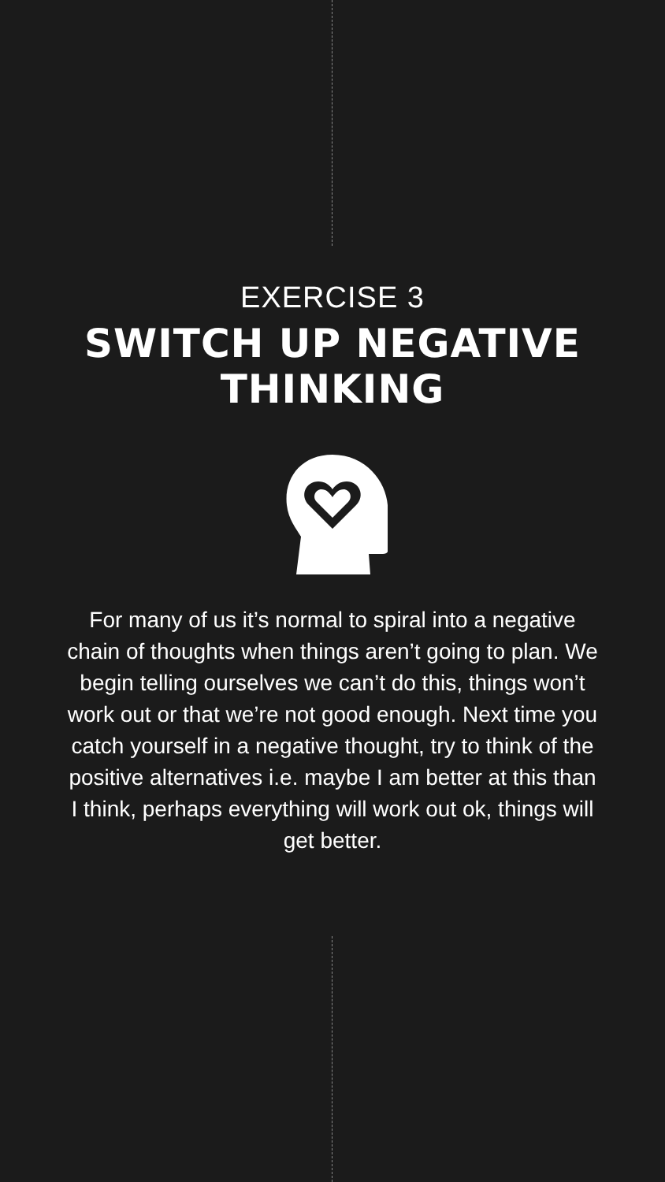EXERCISE 3
SWITCH UP NEGATIVE
THINKING
For many of us it’s normal to spiral into a negative chain of thoughts when things aren’t going to plan. We begin telling ourselves we can’t do this, things won’t work out or that we’re not good enough. Next time you catch yourself in a negative thought, try to think of the positive alternatives i.e. maybe I am better at this than I think, perhaps everything will work out ok, things will get better.